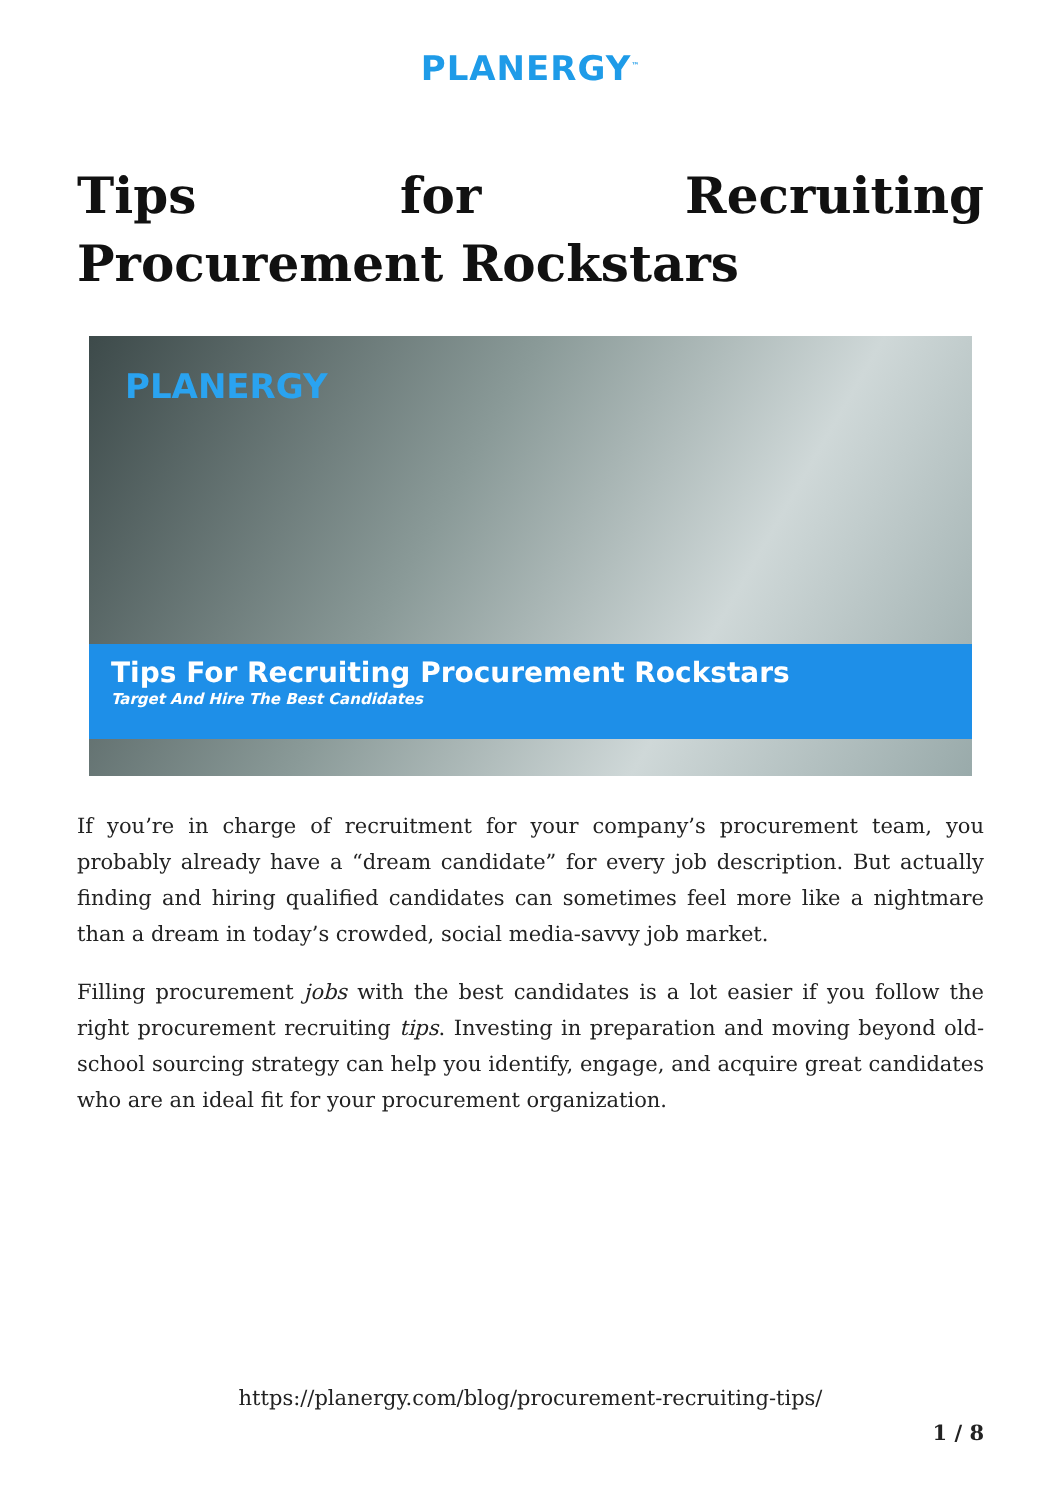PLANERGY<sup>™</sup>
Tips for Recruiting Procurement Rockstars
PLANERGY
Tips For Recruiting Procurement Rockstars
Target And Hire The Best Candidates
If you’re in charge of recruitment for your company’s procurement team, you probably already have a “dream candidate” for every job description. But actually finding and hiring qualified candidates can sometimes feel more like a nightmare than a dream in today’s crowded, social media-savvy job market.
Filling procurement jobs with the best candidates is a lot easier if you follow the right procurement recruiting tips. Investing in preparation and moving beyond old-school sourcing strategy can help you identify, engage, and acquire great candidates who are an ideal fit for your procurement organization.
https://planergy.com/blog/procurement-recruiting-tips/
1 / 8